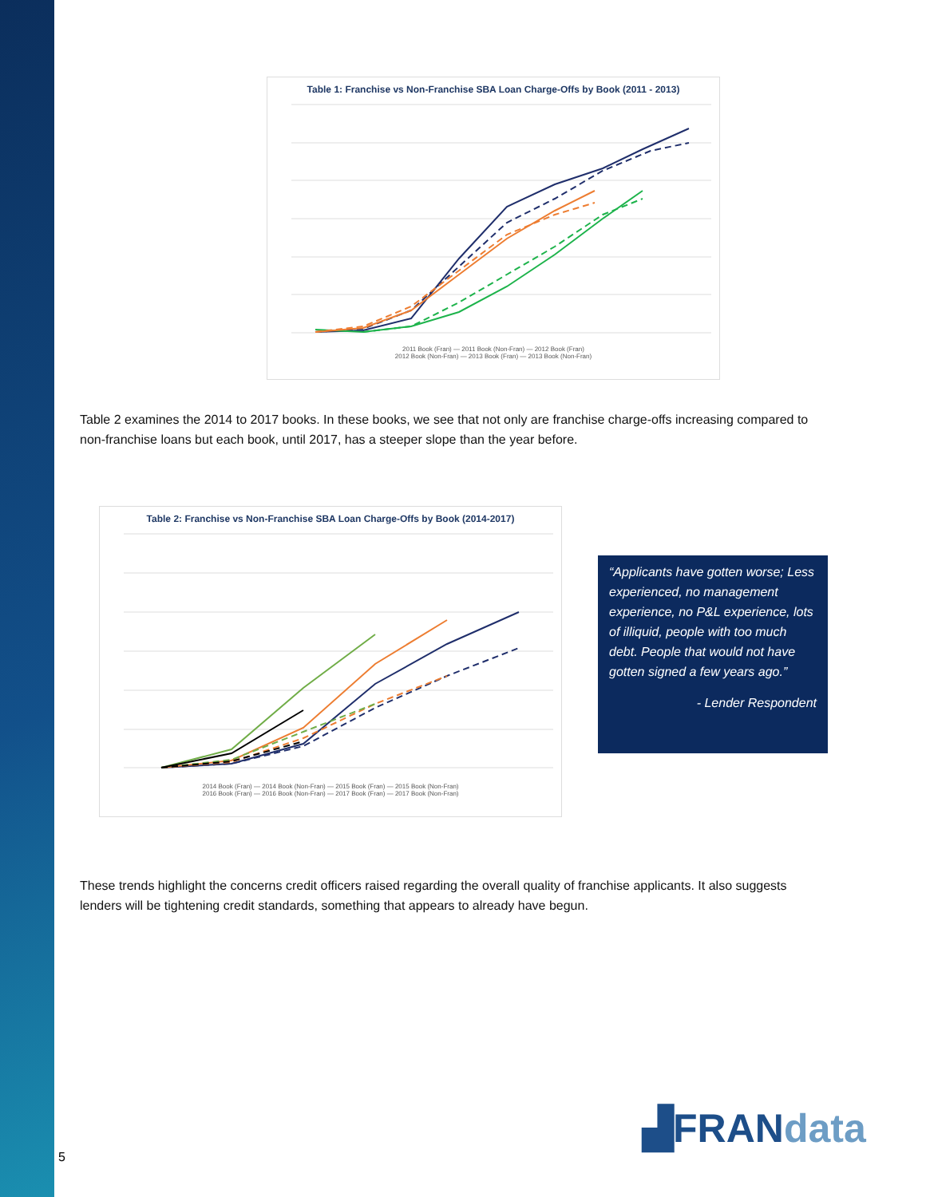Table 1: Franchise vs Non-Franchise SBA Loan Charge-Offs by Book (2011 - 2013)
2011 Book (Fran) — 2011 Book (Non-Fran) — 2012 Book (Fran)
2012 Book (Non-Fran) — 2013 Book (Fran) — 2013 Book (Non-Fran)
Table 2 examines the 2014 to 2017 books. In these books, we see that not only are franchise charge-offs increasing com­pared to non-franchise loans but each book, until 2017, has a steeper slope than the year before.
Table 2: Franchise vs Non-Franchise SBA Loan Charge-Offs by Book (2014-2017)
2014 Book (Fran) — 2014 Book (Non-Fran) — 2015 Book (Fran) — 2015 Book (Non-Fran)
2016 Book (Fran) — 2016 Book (Non-Fran) — 2017 Book (Fran) — 2017 Book (Non-Fran)
“Applicants have gotten worse; Less experienced, no manage­ment experience, no P&L experi­ence, lots of illiquid, people with too much debt. People that would not have gotten signed a few years ago.”
- Lender Respondent
These trends highlight the concerns credit officers raised regarding the overall quality of franchise applicants. It also sug­gests lenders will be tightening credit standards, something that appears to already have begun.
▟FRANdata
5